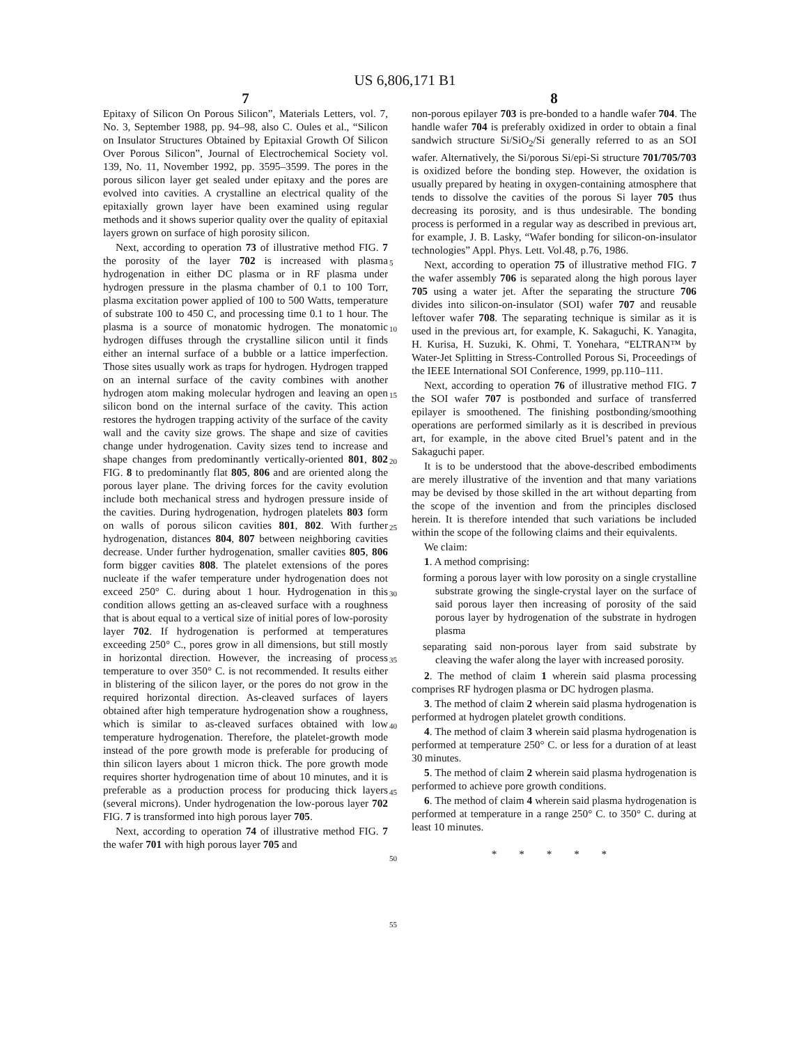US 6,806,171 B1
7
Epitaxy of Silicon On Porous Silicon”, Materials Letters, vol. 7, No. 3, September 1988, pp. 94–98, also C. Oules et al., “Silicon on Insulator Structures Obtained by Epitaxial Growth Of Silicon Over Porous Silicon”, Journal of Electrochemical Society vol. 139, No. 11, November 1992, pp. 3595–3599. The pores in the porous silicon layer get sealed under epitaxy and the pores are evolved into cavities. A crystalline an electrical quality of the epitaxially grown layer have been examined using regular methods and it shows superior quality over the quality of epitaxial layers grown on surface of high porosity silicon.
Next, according to operation 73 of illustrative method FIG. 7 the porosity of the layer 702 is increased with plasma hydrogenation in either DC plasma or in RF plasma under hydrogen pressure in the plasma chamber of 0.1 to 100 Torr, plasma excitation power applied of 100 to 500 Watts, temperature of substrate 100 to 450 C, and processing time 0.1 to 1 hour. The plasma is a source of monatomic hydrogen. The monatomic hydrogen diffuses through the crystalline silicon until it finds either an internal surface of a bubble or a lattice imperfection. Those sites usually work as traps for hydrogen. Hydrogen trapped on an internal surface of the cavity combines with another hydrogen atom making molecular hydrogen and leaving an open silicon bond on the internal surface of the cavity. This action restores the hydrogen trapping activity of the surface of the cavity wall and the cavity size grows. The shape and size of cavities change under hydrogenation. Cavity sizes tend to increase and shape changes from predominantly vertically-oriented 801, 802 FIG. 8 to predominantly flat 805, 806 and are oriented along the porous layer plane. The driving forces for the cavity evolution include both mechanical stress and hydrogen pressure inside of the cavities. During hydrogenation, hydrogen platelets 803 form on walls of porous silicon cavities 801, 802. With further hydrogenation, distances 804, 807 between neighboring cavities decrease. Under further hydrogenation, smaller cavities 805, 806 form bigger cavities 808. The platelet extensions of the pores nucleate if the wafer temperature under hydrogenation does not exceed 250° C. during about 1 hour. Hydrogenation in this condition allows getting an as-cleaved surface with a roughness that is about equal to a vertical size of initial pores of low-porosity layer 702. If hydrogenation is performed at temperatures exceeding 250° C., pores grow in all dimensions, but still mostly in horizontal direction. However, the increasing of process temperature to over 350° C. is not recommended. It results either in blistering of the silicon layer, or the pores do not grow in the required horizontal direction. As-cleaved surfaces of layers obtained after high temperature hydrogenation show a roughness, which is similar to as-cleaved surfaces obtained with low temperature hydrogenation. Therefore, the platelet-growth mode instead of the pore growth mode is preferable for producing of thin silicon layers about 1 micron thick. The pore growth mode requires shorter hydrogenation time of about 10 minutes, and it is preferable as a production process for producing thick layers (several microns). Under hydrogenation the low-porous layer 702 FIG. 7 is transformed into high porous layer 705.
Next, according to operation 74 of illustrative method FIG. 7 the wafer 701 with high porous layer 705 and
5
10
15
20
25
30
35
40
45
50
55
8
non-porous epilayer 703 is pre-bonded to a handle wafer 704. The handle wafer 704 is preferably oxidized in order to obtain a final sandwich structure Si/SiO<sub>2</sub>/Si generally referred to as an SOI wafer. Alternatively, the Si/porous Si/epi-Si structure 701/705/703 is oxidized before the bonding step. However, the oxidation is usually prepared by heating in oxygen-containing atmosphere that tends to dissolve the cavities of the porous Si layer 705 thus decreasing its porosity, and is thus undesirable. The bonding process is performed in a regular way as described in previous art, for example, J. B. Lasky, “Wafer bonding for silicon-on-insulator technologies” Appl. Phys. Lett. Vol.48, p.76, 1986.
Next, according to operation 75 of illustrative method FIG. 7 the wafer assembly 706 is separated along the high porous layer 705 using a water jet. After the separating the structure 706 divides into silicon-on-insulator (SOI) wafer 707 and reusable leftover wafer 708. The separating technique is similar as it is used in the previous art, for example, K. Sakaguchi, K. Yanagita, H. Kurisa, H. Suzuki, K. Ohmi, T. Yonehara, “ELTRAN™ by Water-Jet Splitting in Stress-Controlled Porous Si, Proceedings of the IEEE International SOI Conference, 1999, pp.110–111.
Next, according to operation 76 of illustrative method FIG. 7 the SOI wafer 707 is postbonded and surface of transferred epilayer is smoothened. The finishing postbonding/smoothing operations are performed similarly as it is described in previous art, for example, in the above cited Bruel’s patent and in the Sakaguchi paper.
It is to be understood that the above-described embodiments are merely illustrative of the invention and that many variations may be devised by those skilled in the art without departing from the scope of the invention and from the principles disclosed herein. It is therefore intended that such variations be included within the scope of the following claims and their equivalents.
We claim:
1. A method comprising:
forming a porous layer with low porosity on a single crystalline substrate growing the single-crystal layer on the surface of said porous layer then increasing of porosity of the said porous layer by hydrogenation of the substrate in hydrogen plasma
separating said non-porous layer from said substrate by cleaving the wafer along the layer with increased porosity.
2. The method of claim 1 wherein said plasma processing comprises RF hydrogen plasma or DC hydrogen plasma.
3. The method of claim 2 wherein said plasma hydrogenation is performed at hydrogen platelet growth conditions.
4. The method of claim 3 wherein said plasma hydrogenation is performed at temperature 250° C. or less for a duration of at least 30 minutes.
5. The method of claim 2 wherein said plasma hydrogenation is performed to achieve pore growth conditions.
6. The method of claim 4 wherein said plasma hydrogenation is performed at temperature in a range 250° C. to 350° C. during at least 10 minutes.
* * * * *